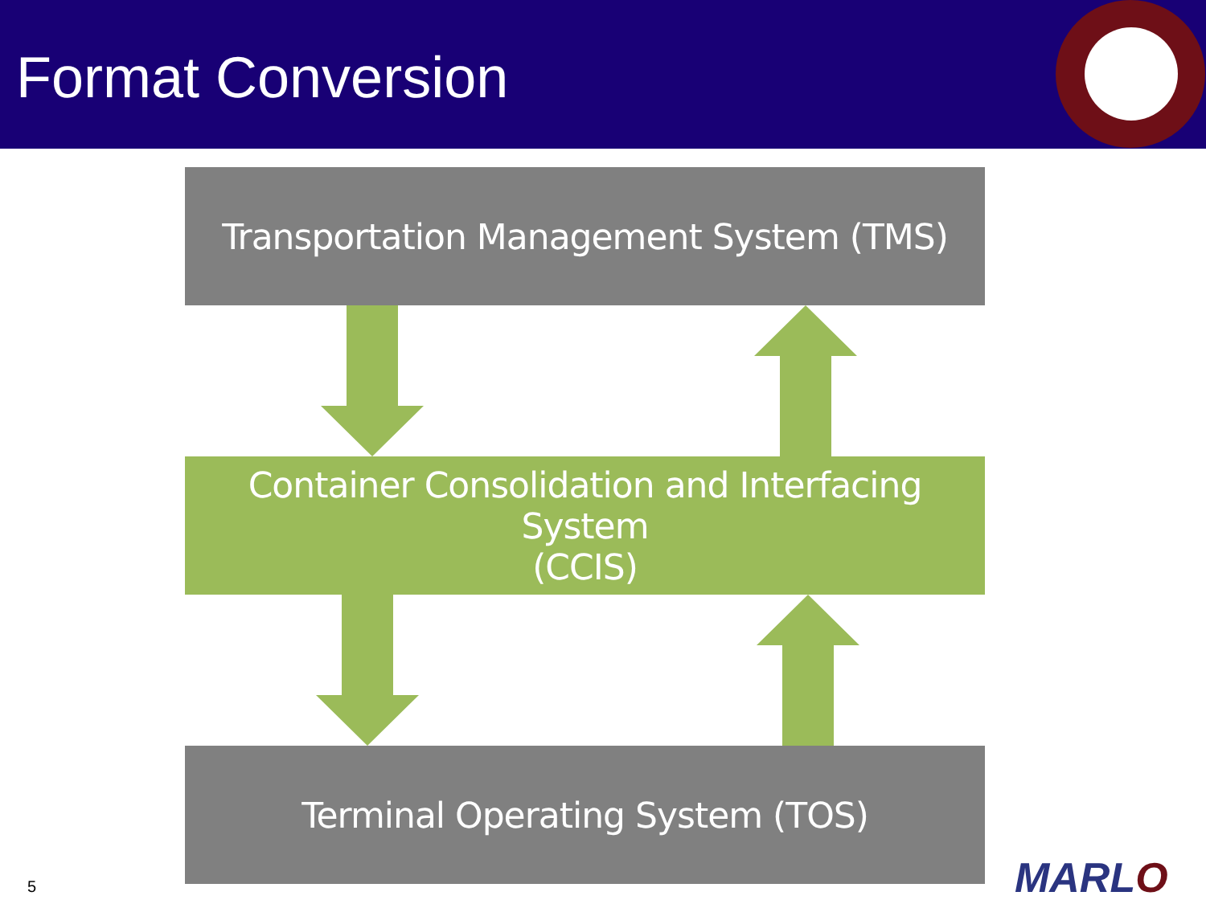Format Conversion
Transportation Management System (TMS)
Container Consolidation and Interfacing System
(CCIS)
Terminal Operating System (TOS)
5 MARLO